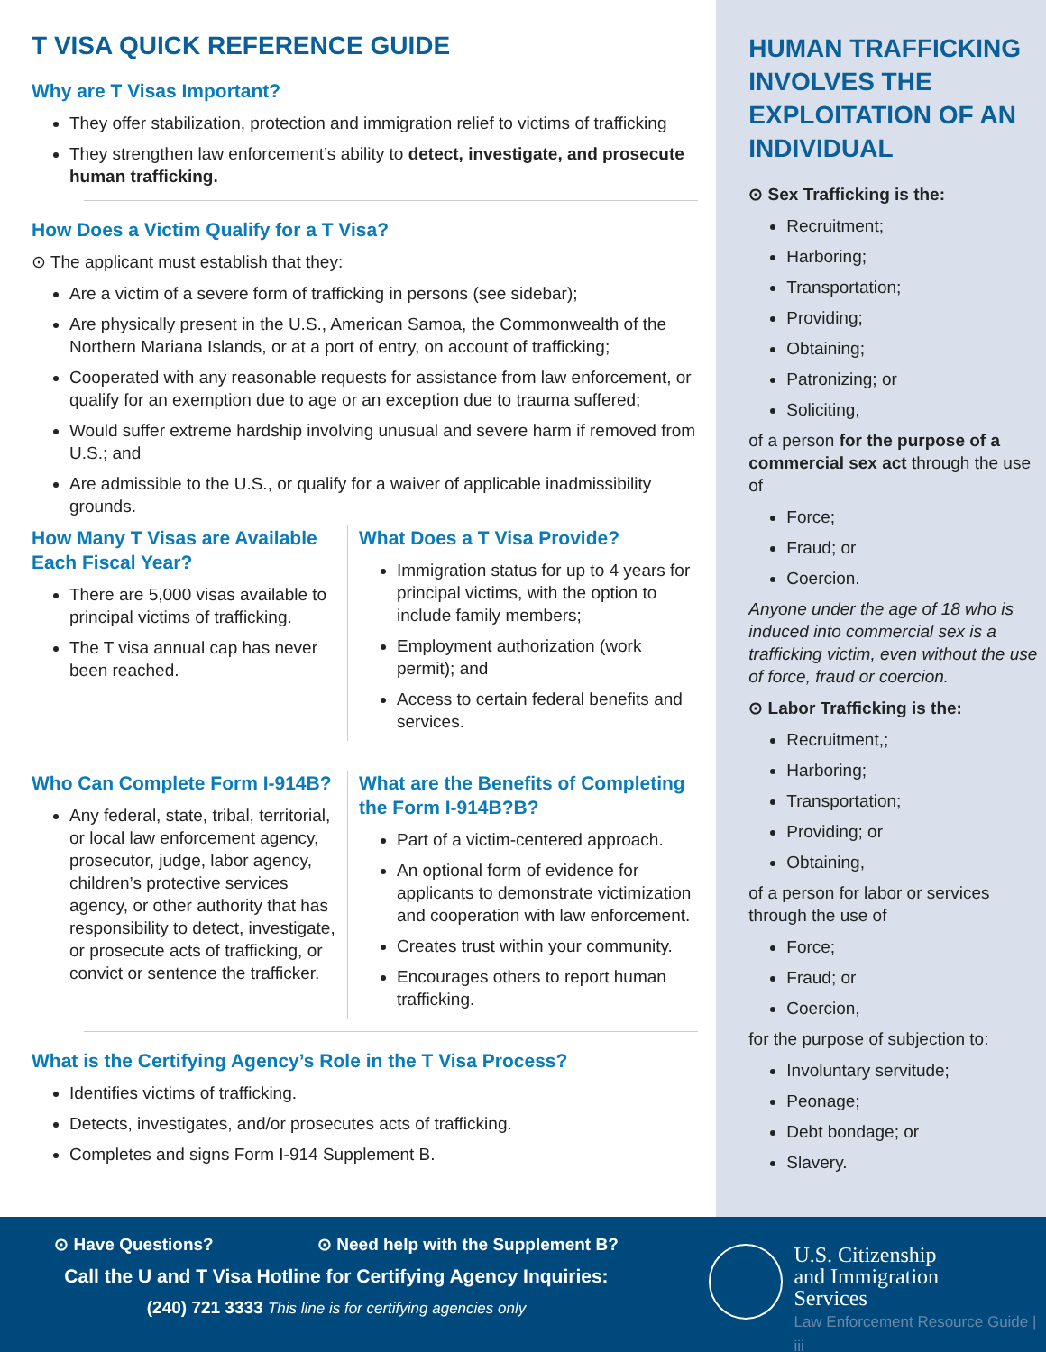T VISA QUICK REFERENCE GUIDE
Why are T Visas Important?
They offer stabilization, protection and immigration relief to victims of trafficking
They strengthen law enforcement’s ability to detect, investigate, and prosecute human trafficking.
How Does a Victim Qualify for a T Visa?
⊙ The applicant must establish that they:
Are a victim of a severe form of trafficking in persons (see sidebar);
Are physically present in the U.S., American Samoa, the Commonwealth of the Northern Mariana Islands, or at a port of entry, on account of trafficking;
Cooperated with any reasonable requests for assistance from law enforcement, or qualify for an exemption due to age or an exception due to trauma suffered;
Would suffer extreme hardship involving unusual and severe harm if removed from U.S.; and
Are admissible to the U.S., or qualify for a waiver of applicable inadmissibility grounds.
How Many T Visas are Available Each Fiscal Year?
There are 5,000 visas available to principal victims of trafficking.
The T visa annual cap has never been reached.
What Does a T Visa Provide?
Immigration status for up to 4 years for principal victims, with the option to include family members;
Employment authorization (work permit); and
Access to certain federal benefits and services.
Who Can Complete Form I-914B?
Any federal, state, tribal, territorial, or local law enforcement agency, prosecutor, judge, labor agency, children’s protective services agency, or other authority that has responsibility to detect, investigate, or prosecute acts of trafficking, or convict or sentence the trafficker.
What are the Benefits of Completing the Form I-914B?B?
Part of a victim-centered approach.
An optional form of evidence for applicants to demonstrate victimization and cooperation with law enforcement.
Creates trust within your community.
Encourages others to report human trafficking.
What is the Certifying Agency’s Role in the T Visa Process?
Identifies victims of trafficking.
Detects, investigates, and/or prosecutes acts of trafficking.
Completes and signs Form I-914 Supplement B.
HUMAN TRAFFICKING INVOLVES THE EXPLOITATION OF AN INDIVIDUAL
⊙ Sex Trafficking is the:
Recruitment;
Harboring;
Transportation;
Providing;
Obtaining;
Patronizing; or
Soliciting,
of a person for the purpose of a commercial sex act through the use of
Force;
Fraud; or
Coercion.
Anyone under the age of 18 who is induced into commercial sex is a trafficking victim, even without the use of force, fraud or coercion.
⊙ Labor Trafficking is the:
Recruitment,;
Harboring;
Transportation;
Providing; or
Obtaining,
of a person for labor or services through the use of
Force;
Fraud; or
Coercion,
for the purpose of subjection to:
Involuntary servitude;
Peonage;
Debt bondage; or
Slavery.
⊙ Have Questions? ⊙ Need help with the Supplement B?
Call the U and T Visa Hotline for Certifying Agency Inquiries:
(240) 721 3333 This line is for certifying agencies only
U.S. Citizenship
and Immigration
Services
Law Enforcement Resource Guide | iii